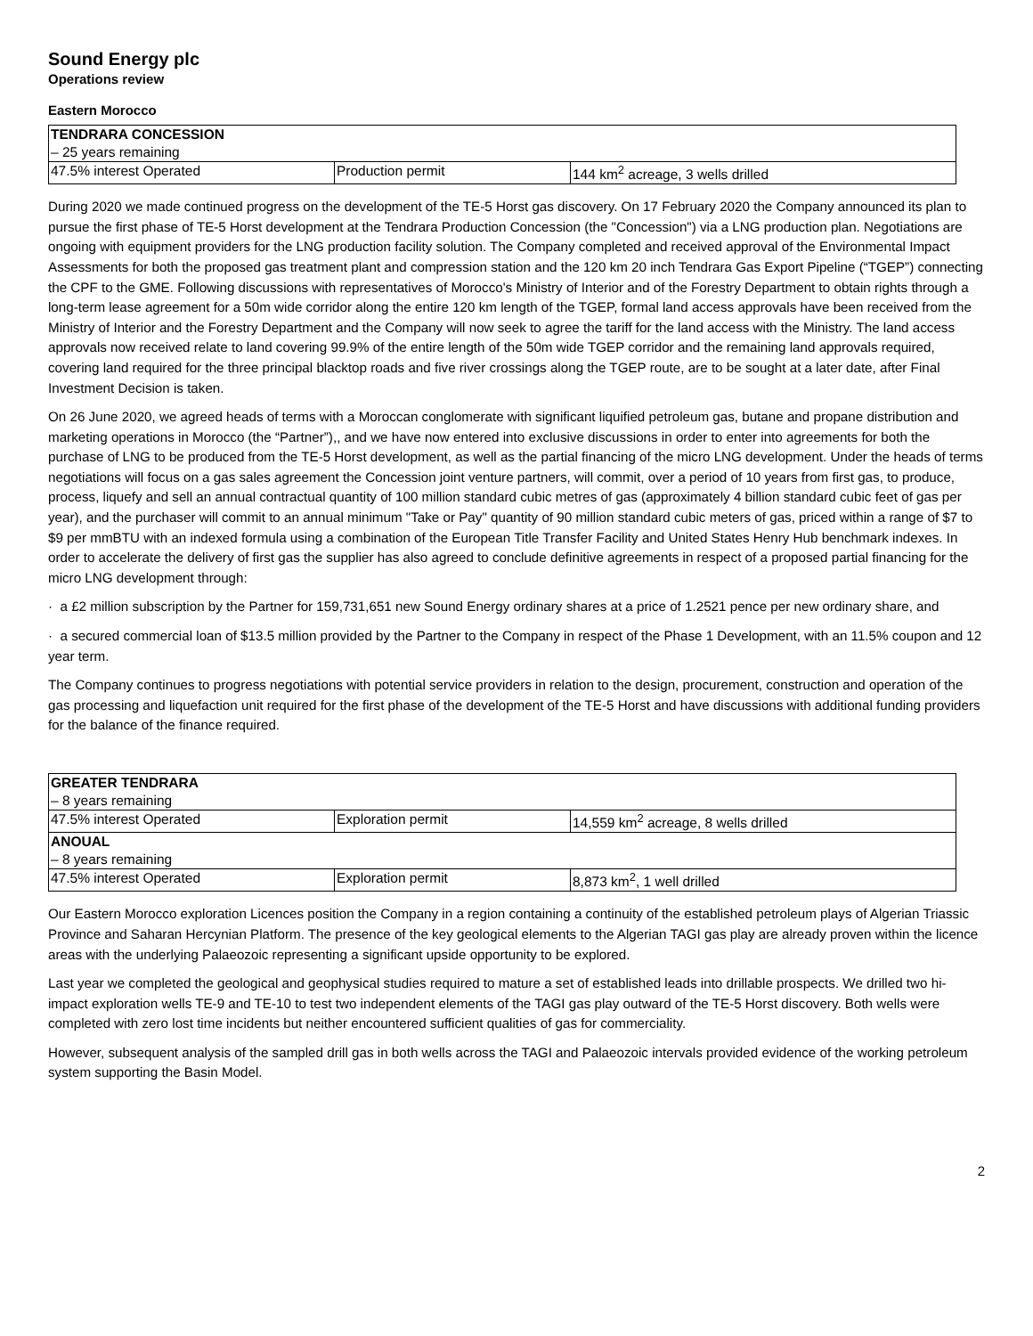Sound Energy plc
Operations review
Eastern Morocco
| TENDRARA CONCESSION | | |
| – 25 years remaining | | |
| 47.5% interest Operated | Production permit | 144 km<sup>2</sup> acreage, 3 wells drilled |
During 2020 we made continued progress on the development of the TE-5 Horst gas discovery. On 17 February 2020 the Company announced its plan to pursue the first phase of TE-5 Horst development at the Tendrara Production Concession (the "Concession") via a LNG production plan. Negotiations are ongoing with equipment providers for the LNG production facility solution. The Company completed and received approval of the Environmental Impact Assessments for both the proposed gas treatment plant and compression station and the 120 km 20 inch Tendrara Gas Export Pipeline (“TGEP”) connecting the CPF to the GME. Following discussions with representatives of Morocco's Ministry of Interior and of the Forestry Department to obtain rights through a long-term lease agreement for a 50m wide corridor along the entire 120 km length of the TGEP, formal land access approvals have been received from the Ministry of Interior and the Forestry Department and the Company will now seek to agree the tariff for the land access with the Ministry. The land access approvals now received relate to land covering 99.9% of the entire length of the 50m wide TGEP corridor and the remaining land approvals required, covering land required for the three principal blacktop roads and five river crossings along the TGEP route, are to be sought at a later date, after Final Investment Decision is taken.
On 26 June 2020, we agreed heads of terms with a Moroccan conglomerate with significant liquified petroleum gas, butane and propane distribution and marketing operations in Morocco (the “Partner”),, and we have now entered into exclusive discussions in order to enter into agreements for both the purchase of LNG to be produced from the TE-5 Horst development, as well as the partial financing of the micro LNG development. Under the heads of terms negotiations will focus on a gas sales agreement the Concession joint venture partners, will commit, over a period of 10 years from first gas, to produce, process, liquefy and sell an annual contractual quantity of 100 million standard cubic metres of gas (approximately 4 billion standard cubic feet of gas per year), and the purchaser will commit to an annual minimum "Take or Pay" quantity of 90 million standard cubic meters of gas, priced within a range of $7 to $9 per mmBTU with an indexed formula using a combination of the European Title Transfer Facility and United States Henry Hub benchmark indexes. In order to accelerate the delivery of first gas the supplier has also agreed to conclude definitive agreements in respect of a proposed partial financing for the micro LNG development through:
· a £2 million subscription by the Partner for 159,731,651 new Sound Energy ordinary shares at a price of 1.2521 pence per new ordinary share, and
· a secured commercial loan of $13.5 million provided by the Partner to the Company in respect of the Phase 1 Development, with an 11.5% coupon and 12 year term.
The Company continues to progress negotiations with potential service providers in relation to the design, procurement, construction and operation of the gas processing and liquefaction unit required for the first phase of the development of the TE-5 Horst and have discussions with additional funding providers for the balance of the finance required.
| GREATER TENDRARA | | |
| – 8 years remaining | | |
| 47.5% interest Operated | Exploration permit | 14,559 km<sup>2</sup> acreage, 8 wells drilled |
| ANOUAL | | |
| – 8 years remaining | | |
| 47.5% interest Operated | Exploration permit | 8,873 km<sup>2</sup>, 1 well drilled |
Our Eastern Morocco exploration Licences position the Company in a region containing a continuity of the established petroleum plays of Algerian Triassic Province and Saharan Hercynian Platform. The presence of the key geological elements to the Algerian TAGI gas play are already proven within the licence areas with the underlying Palaeozoic representing a significant upside opportunity to be explored.
Last year we completed the geological and geophysical studies required to mature a set of established leads into drillable prospects. We drilled two hi-impact exploration wells TE-9 and TE-10 to test two independent elements of the TAGI gas play outward of the TE-5 Horst discovery. Both wells were completed with zero lost time incidents but neither encountered sufficient qualities of gas for commerciality.
However, subsequent analysis of the sampled drill gas in both wells across the TAGI and Palaeozoic intervals provided evidence of the working petroleum system supporting the Basin Model.
2